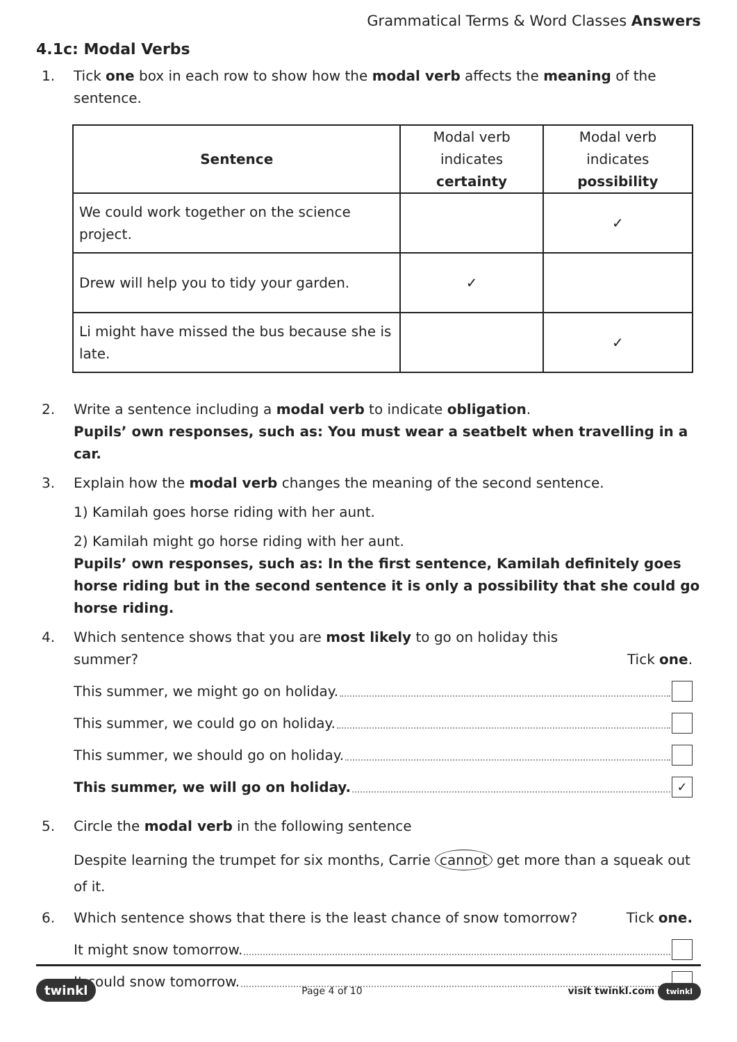Grammatical Terms & Word Classes Answers
4.1c: Modal Verbs
1. Tick one box in each row to show how the modal verb affects the meaning of the sentence.
| Sentence | Modal verb indicates certainty | Modal verb indicates possibility |
| --- | --- | --- |
| We could work together on the science project. | | ✓ |
| Drew will help you to tidy your garden. | ✓ | |
| Li might have missed the bus because she is late. | | ✓ |
2. Write a sentence including a modal verb to indicate obligation.
Pupils’ own responses, such as: You must wear a seatbelt when travelling in a car.
3. Explain how the modal verb changes the meaning of the second sentence.
1) Kamilah goes horse riding with her aunt.
2) Kamilah might go horse riding with her aunt.
Pupils’ own responses, such as: In the first sentence, Kamilah definitely goes horse riding but in the second sentence it is only a possibility that she could go horse riding.
4. Which sentence shows that you are most likely to go on holiday this
summer? Tick one.
This summer, we might go on holiday.
This summer, we could go on holiday.
This summer, we should go on holiday.
This summer, we will go on holiday. ✓
5. Circle the modal verb in the following sentence
Despite learning the trumpet for six months, Carrie cannot get more than a squeak out of it.
6. Which sentence shows that there is the least chance of snow tomorrow? Tick one.
It might snow tomorrow.
It could snow tomorrow.
twinkl Page 4 of 10 visit twinkl.com twinkl